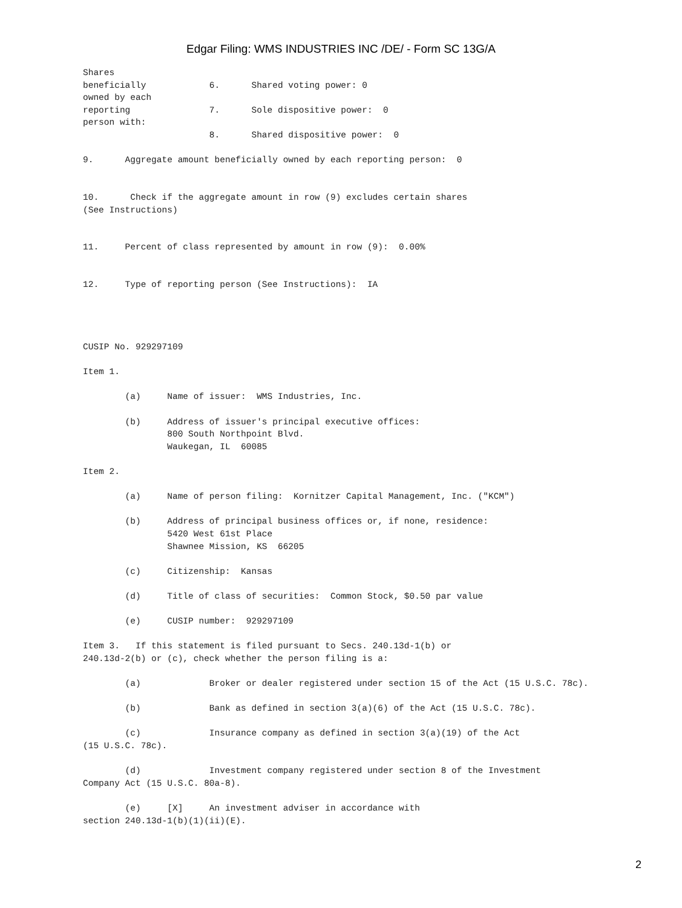Edgar Filing: WMS INDUSTRIES INC /DE/ - Form SC 13G/A
Shares
beneficially            6.      Shared voting power: 0
owned by each
reporting               7.      Sole dispositive power:  0
person with:
                        8.      Shared dispositive power:  0

9.      Aggregate amount beneficially owned by each reporting person:  0


10.      Check if the aggregate amount in row (9) excludes certain shares
(See Instructions)


11.     Percent of class represented by amount in row (9):  0.00%


12.     Type of reporting person (See Instructions):  IA




CUSIP No. 929297109

Item 1.

        (a)     Name of issuer:  WMS Industries, Inc.

        (b)     Address of issuer's principal executive offices:
                800 South Northpoint Blvd.
                Waukegan, IL  60085

Item 2.

        (a)     Name of person filing:  Kornitzer Capital Management, Inc. ("KCM")

        (b)     Address of principal business offices or, if none, residence:
                5420 West 61st Place
                Shawnee Mission, KS  66205

        (c)     Citizenship:  Kansas

        (d)     Title of class of securities:  Common Stock, $0.50 par value

        (e)     CUSIP number:  929297109

Item 3.   If this statement is filed pursuant to Secs. 240.13d-1(b) or
240.13d-2(b) or (c), check whether the person filing is a:

        (a)             Broker or dealer registered under section 15 of the Act (15 U.S.C. 78c).

        (b)             Bank as defined in section 3(a)(6) of the Act (15 U.S.C. 78c).

        (c)             Insurance company as defined in section 3(a)(19) of the Act
(15 U.S.C. 78c).

        (d)             Investment company registered under section 8 of the Investment
Company Act (15 U.S.C. 80a-8).

        (e)     [X]     An investment adviser in accordance with
section 240.13d-1(b)(1)(ii)(E).
2